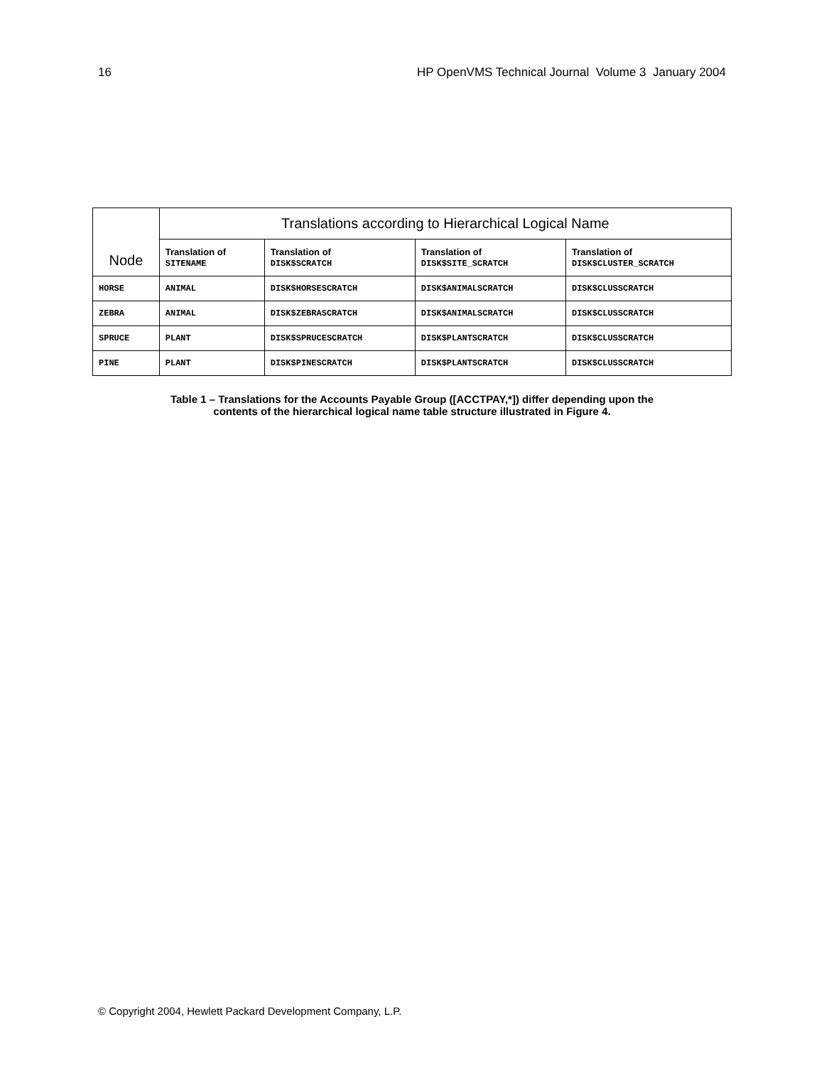16 HP OpenVMS Technical Journal Volume 3 January 2004
| Node | Translations according to Hierarchical Logical Name | | | |
| --- | --- | --- | --- | --- |
| | Translation of SITENAME | Translation of DISK$SCRATCH | Translation of DISK$SITE_SCRATCH | Translation of DISK$CLUSTER_SCRATCH |
| HORSE | ANIMAL | DISK$HORSESCRATCH | DISK$ANIMALSCRATCH | DISK$CLUSSCRATCH |
| ZEBRA | ANIMAL | DISK$ZEBRASCRATCH | DISK$ANIMALSCRATCH | DISK$CLUSSCRATCH |
| SPRUCE | PLANT | DISK$SPRUCESCRATCH | DISK$PLANTSCRATCH | DISK$CLUSSCRATCH |
| PINE | PLANT | DISK$PINESCRATCH | DISK$PLANTSCRATCH | DISK$CLUSSCRATCH |
Table 1 – Translations for the Accounts Payable Group ([ACCTPAY,*]) differ depending upon the
contents of the hierarchical logical name table structure illustrated in Figure 4.
© Copyright 2004, Hewlett Packard Development Company, L.P.